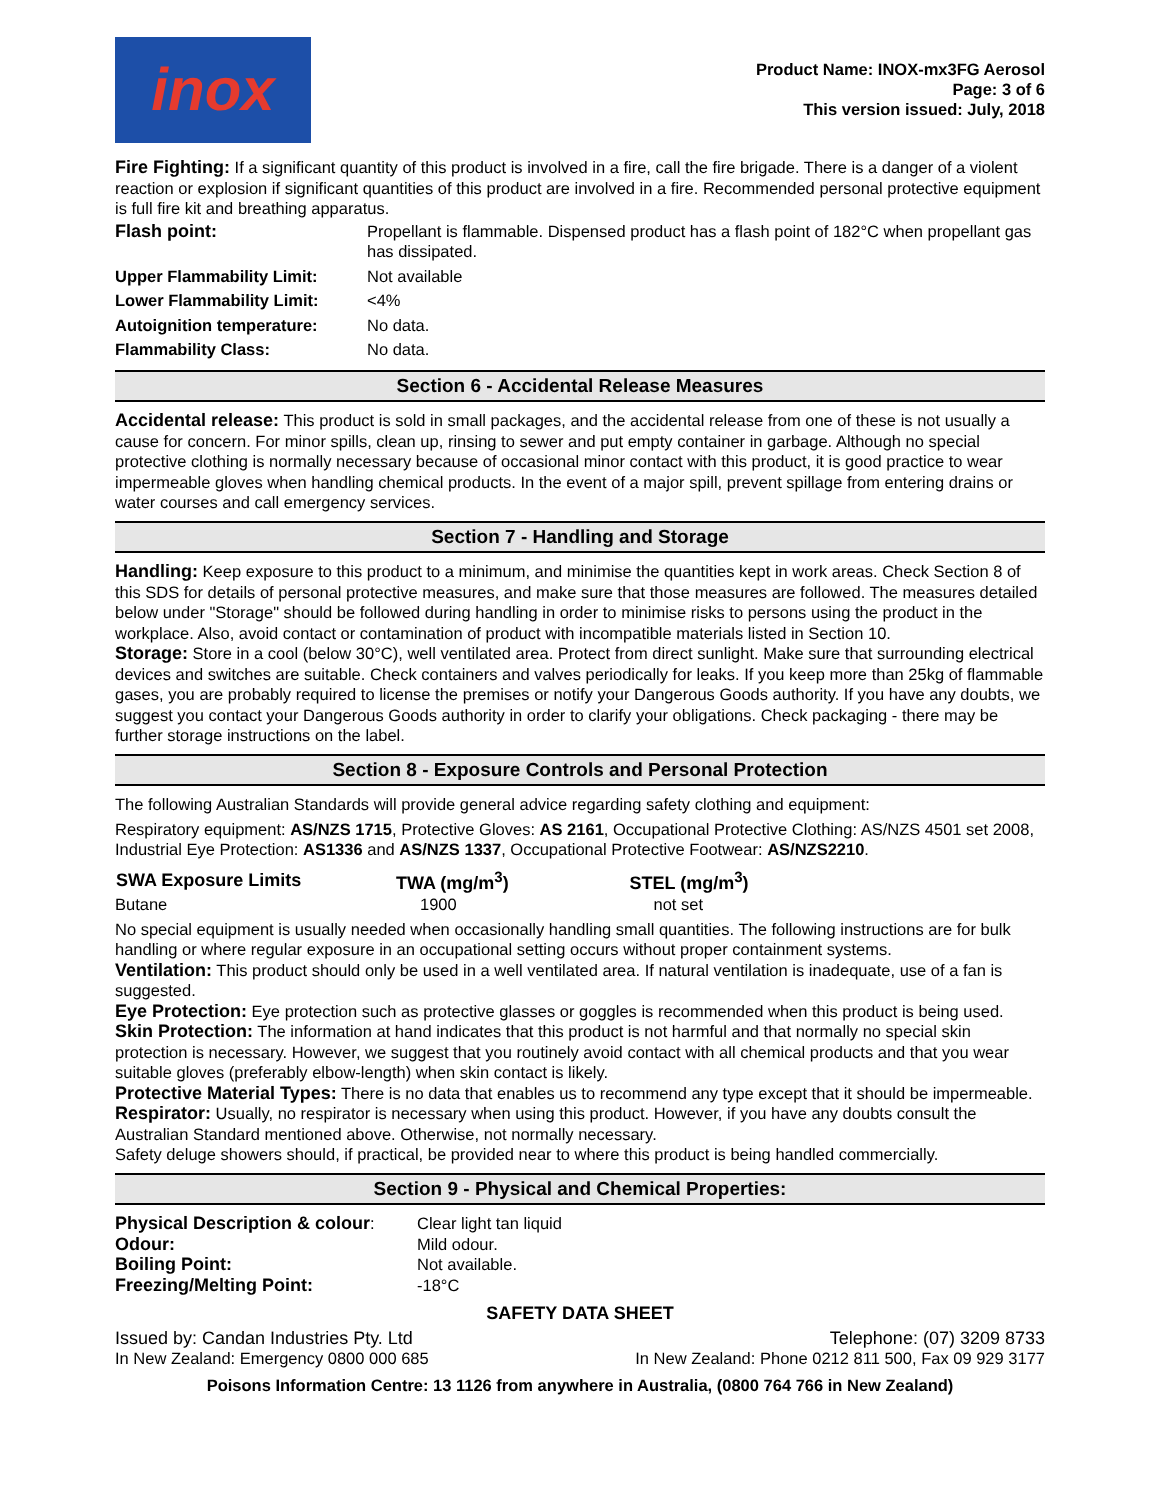inox
Product Name: INOX-mx3FG Aerosol
Page: 3 of 6
This version issued: July, 2018
Fire Fighting: If a significant quantity of this product is involved in a fire, call the fire brigade. There is a danger of a violent reaction or explosion if significant quantities of this product are involved in a fire. Recommended personal protective equipment is full fire kit and breathing apparatus.
| Flash point: | Propellant is flammable. Dispensed product has a flash point of 182°C when propellant gas has dissipated. |
| Upper Flammability Limit: | Not available |
| Lower Flammability Limit: | <4% |
| Autoignition temperature: | No data. |
| Flammability Class: | No data. |
Section 6 - Accidental Release Measures
Accidental release: This product is sold in small packages, and the accidental release from one of these is not usually a cause for concern. For minor spills, clean up, rinsing to sewer and put empty container in garbage. Although no special protective clothing is normally necessary because of occasional minor contact with this product, it is good practice to wear impermeable gloves when handling chemical products. In the event of a major spill, prevent spillage from entering drains or water courses and call emergency services.
Section 7 - Handling and Storage
Handling: Keep exposure to this product to a minimum, and minimise the quantities kept in work areas. Check Section 8 of this SDS for details of personal protective measures, and make sure that those measures are followed. The measures detailed below under "Storage" should be followed during handling in order to minimise risks to persons using the product in the workplace. Also, avoid contact or contamination of product with incompatible materials listed in Section 10.
Storage: Store in a cool (below 30°C), well ventilated area. Protect from direct sunlight. Make sure that surrounding electrical devices and switches are suitable. Check containers and valves periodically for leaks. If you keep more than 25kg of flammable gases, you are probably required to license the premises or notify your Dangerous Goods authority. If you have any doubts, we suggest you contact your Dangerous Goods authority in order to clarify your obligations. Check packaging - there may be further storage instructions on the label.
Section 8 - Exposure Controls and Personal Protection
The following Australian Standards will provide general advice regarding safety clothing and equipment:
Respiratory equipment: AS/NZS 1715, Protective Gloves: AS 2161, Occupational Protective Clothing: AS/NZS 4501 set 2008, Industrial Eye Protection: AS1336 and AS/NZS 1337, Occupational Protective Footwear: AS/NZS2210.
| SWA Exposure Limits | TWA (mg/m<sup>3</sup>) | STEL (mg/m<sup>3</sup>) |
| --- | --- | --- |
| Butane | 1900 | not set |
No special equipment is usually needed when occasionally handling small quantities. The following instructions are for bulk handling or where regular exposure in an occupational setting occurs without proper containment systems.
Ventilation: This product should only be used in a well ventilated area. If natural ventilation is inadequate, use of a fan is suggested.
Eye Protection: Eye protection such as protective glasses or goggles is recommended when this product is being used.
Skin Protection: The information at hand indicates that this product is not harmful and that normally no special skin protection is necessary. However, we suggest that you routinely avoid contact with all chemical products and that you wear suitable gloves (preferably elbow-length) when skin contact is likely.
Protective Material Types: There is no data that enables us to recommend any type except that it should be impermeable.
Respirator: Usually, no respirator is necessary when using this product. However, if you have any doubts consult the Australian Standard mentioned above. Otherwise, not normally necessary.
Safety deluge showers should, if practical, be provided near to where this product is being handled commercially.
Section 9 - Physical and Chemical Properties:
| Physical Description & colour : | Clear light tan liquid |
| Odour: | Mild odour. |
| Boiling Point: | Not available. |
| Freezing/Melting Point: | -18°C |
SAFETY DATA SHEET
Issued by: Candan Industries Pty. Ltd Telephone: (07) 3209 8733
In New Zealand: Emergency 0800 000 685 In New Zealand: Phone 0212 811 500, Fax 09 929 3177
Poisons Information Centre: 13 1126 from anywhere in Australia, (0800 764 766 in New Zealand)